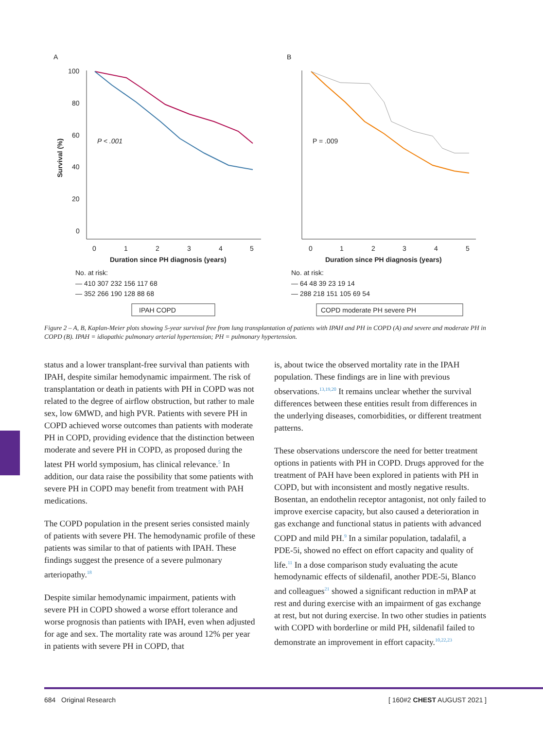A
B
100
80
60
40
20
0
Survival (%)
P < .001
P = .009
0
1
2
3
4
5
0
1
2
3
4
5
Duration since PH diagnosis (years)
Duration since PH diagnosis (years)
No. at risk:
No. at risk:
— 410 307 232 156 117 68
— 352 266 190 128 88 68
— 64 48 39 23 19 14
— 288 218 151 105 69 54
IPAH COPD
COPD moderate PH severe PH
Figure 2 – A, B, Kaplan-Meier plots showing 5-year survival free from lung transplantation of patients with IPAH and PH in COPD (A) and severe and moderate PH in COPD (B). IPAH = idiopathic pulmonary arterial hypertension; PH = pulmonary hypertension.
status and a lower transplant-free survival than patients with IPAH, despite similar hemodynamic impairment. The risk of transplantation or death in patients with PH in COPD was not related to the degree of airflow obstruction, but rather to male sex, low 6MWD, and high PVR. Patients with severe PH in COPD achieved worse outcomes than patients with moderate PH in COPD, providing evidence that the distinction between moderate and severe PH in COPD, as proposed during the latest PH world symposium, has clinical relevance.<sup>5</sup> In addition, our data raise the possibility that some patients with severe PH in COPD may benefit from treatment with PAH medications.
The COPD population in the present series consisted mainly of patients with severe PH. The hemodynamic profile of these patients was similar to that of patients with IPAH. These findings suggest the presence of a severe pulmonary arteriopathy.<sup>18</sup>
Despite similar hemodynamic impairment, patients with severe PH in COPD showed a worse effort tolerance and worse prognosis than patients with IPAH, even when adjusted for age and sex. The mortality rate was around 12% per year in patients with severe PH in COPD, that
is, about twice the observed mortality rate in the IPAH population. These findings are in line with previous observations.<sup>13,19,20</sup> It remains unclear whether the survival differences between these entities result from differences in the underlying diseases, comorbidities, or different treatment patterns.
These observations underscore the need for better treatment options in patients with PH in COPD. Drugs approved for the treatment of PAH have been explored in patients with PH in COPD, but with inconsistent and mostly negative results. Bosentan, an endothelin receptor antagonist, not only failed to improve exercise capacity, but also caused a deterioration in gas exchange and functional status in patients with advanced COPD and mild PH.<sup>9</sup> In a similar population, tadalafil, a PDE-5i, showed no effect on effort capacity and quality of life.<sup>11</sup> In a dose comparison study evaluating the acute hemodynamic effects of sildenafil, another PDE-5i, Blanco and colleagues<sup>21</sup> showed a significant reduction in mPAP at rest and during exercise with an impairment of gas exchange at rest, but not during exercise. In two other studies in patients with COPD with borderline or mild PH, sildenafil failed to demonstrate an improvement in effort capacity.<sup>10,22,23</sup>
684 Original Research [ 160#2 CHEST AUGUST 2021 ]